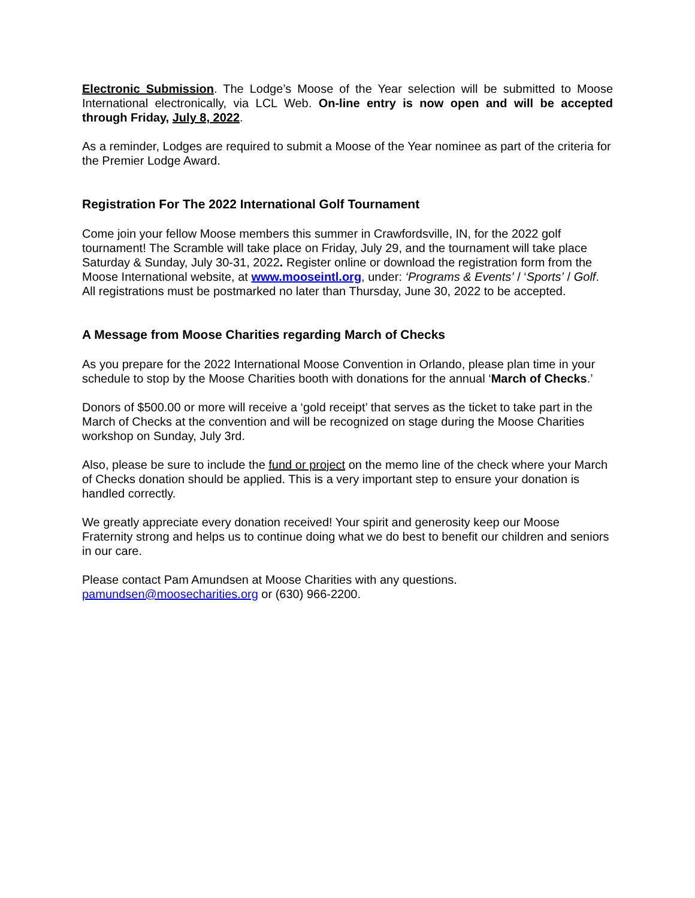Electronic Submission. The Lodge’s Moose of the Year selection will be submitted to Moose International electronically, via LCL Web. On-line entry is now open and will be accepted through Friday, July 8, 2022.
As a reminder, Lodges are required to submit a Moose of the Year nominee as part of the criteria for the Premier Lodge Award.
Registration For The 2022 International Golf Tournament
Come join your fellow Moose members this summer in Crawfordsville, IN, for the 2022 golf tournament! The Scramble will take place on Friday, July 29, and the tournament will take place Saturday & Sunday, July 30-31, 2022. Register online or download the registration form from the Moose International website, at www.mooseintl.org, under: ‘Programs & Events’ / ‘Sports’ / Golf. All registrations must be postmarked no later than Thursday, June 30, 2022 to be accepted.
A Message from Moose Charities regarding March of Checks
As you prepare for the 2022 International Moose Convention in Orlando, please plan time in your schedule to stop by the Moose Charities booth with donations for the annual ‘March of Checks.’
Donors of $500.00 or more will receive a ‘gold receipt’ that serves as the ticket to take part in the March of Checks at the convention and will be recognized on stage during the Moose Charities workshop on Sunday, July 3rd.
Also, please be sure to include the fund or project on the memo line of the check where your March of Checks donation should be applied. This is a very important step to ensure your donation is handled correctly.
We greatly appreciate every donation received! Your spirit and generosity keep our Moose Fraternity strong and helps us to continue doing what we do best to benefit our children and seniors in our care.
Please contact Pam Amundsen at Moose Charities with any questions.
pamundsen@moosecharities.org or (630) 966-2200.